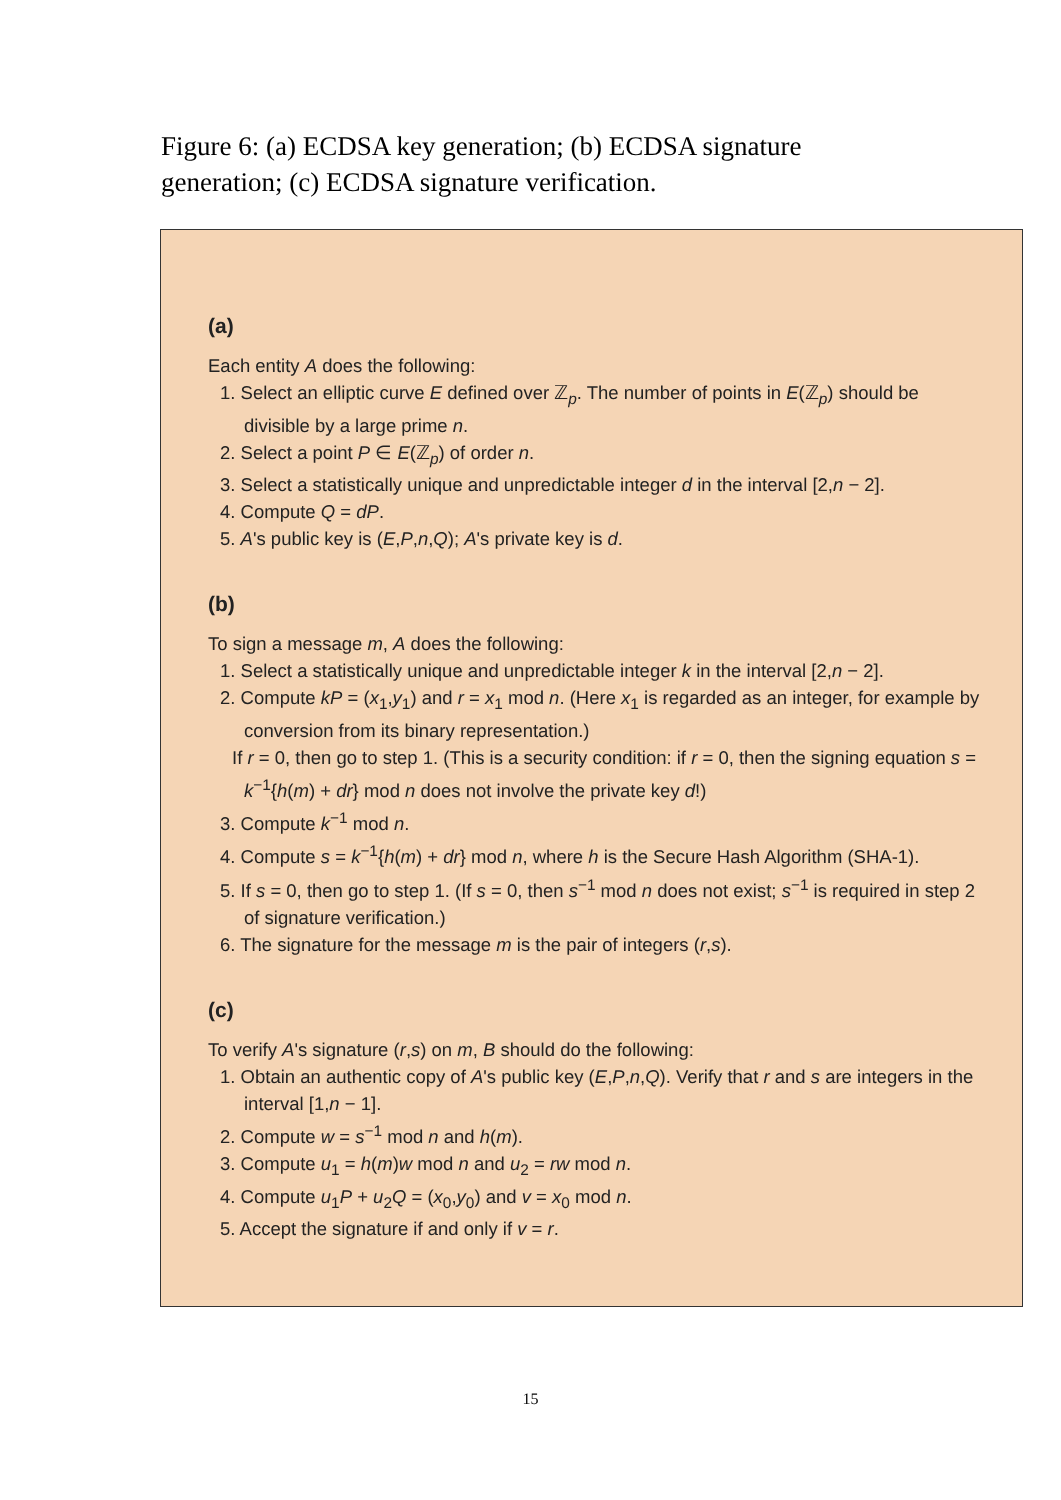Figure 6: (a) ECDSA key generation; (b) ECDSA signature generation; (c) ECDSA signature verification.
(a)
Each entity A does the following:
1. Select an elliptic curve E defined over ℤ<sub>p</sub>. The number of points in E(ℤ<sub>p</sub>) should be divisible by a large prime n.
2. Select a point P ∈ E(ℤ<sub>p</sub>) of order n.
3. Select a statistically unique and unpredictable integer d in the interval [2,n − 2].
4. Compute Q = dP.
5. A's public key is (E,P,n,Q); A's private key is d.
(b)
To sign a message m, A does the following:
1. Select a statistically unique and unpredictable integer k in the interval [2,n − 2].
2. Compute kP = (x<sub>1</sub>,y<sub>1</sub>) and r = x<sub>1</sub> mod n. (Here x<sub>1</sub> is regarded as an integer, for example by conversion from its binary representation.)
If r = 0, then go to step 1. (This is a security condition: if r = 0, then the signing equation s = k<sup>−1</sup>{h(m) + dr} mod n does not involve the private key d!)
3. Compute k<sup>−1</sup> mod n.
4. Compute s = k<sup>−1</sup>{h(m) + dr} mod n, where h is the Secure Hash Algorithm (SHA-1).
5. If s = 0, then go to step 1. (If s = 0, then s<sup>−1</sup> mod n does not exist; s<sup>−1</sup> is required in step 2 of signature verification.)
6. The signature for the message m is the pair of integers (r,s).
(c)
To verify A's signature (r,s) on m, B should do the following:
1. Obtain an authentic copy of A's public key (E,P,n,Q). Verify that r and s are integers in the interval [1,n − 1].
2. Compute w = s<sup>−1</sup> mod n and h(m).
3. Compute u<sub>1</sub> = h(m)w mod n and u<sub>2</sub> = rw mod n.
4. Compute u<sub>1</sub>P + u<sub>2</sub>Q = (x<sub>0</sub>,y<sub>0</sub>) and v = x<sub>0</sub> mod n.
5. Accept the signature if and only if v = r.
15